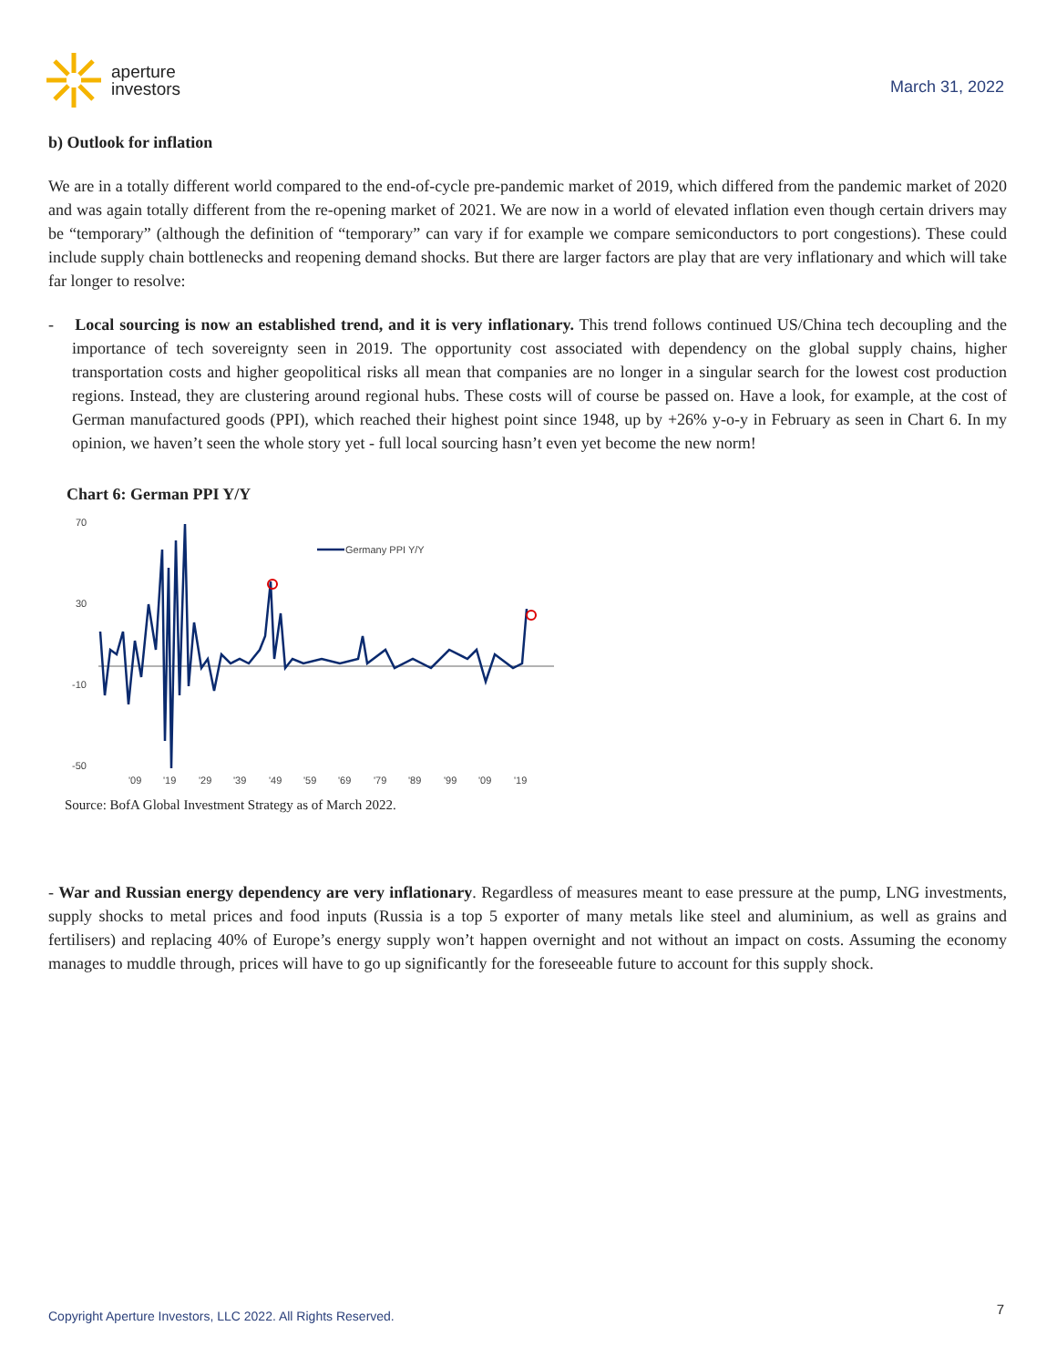aperture
investors
March 31, 2022
b) Outlook for inflation
We are in a totally different world compared to the end-of-cycle pre-pandemic market of 2019, which differed from the pandemic market of 2020 and was again totally different from the re-opening market of 2021. We are now in a world of elevated inflation even though certain drivers may be “temporary” (although the definition of “temporary” can vary if for example we compare semiconductors to port congestions). These could include supply chain bottlenecks and reopening demand shocks. But there are larger factors are play that are very inflationary and which will take far longer to resolve:
- Local sourcing is now an established trend, and it is very inflationary. This trend follows continued US/China tech decoupling and the importance of tech sovereignty seen in 2019. The opportunity cost associated with dependency on the global supply chains, higher transportation costs and higher geopolitical risks all mean that companies are no longer in a singular search for the lowest cost production regions. Instead, they are clustering around regional hubs. These costs will of course be passed on. Have a look, for example, at the cost of German manufactured goods (PPI), which reached their highest point since 1948, up by +26% y-o-y in February as seen in Chart 6. In my opinion, we haven’t seen the whole story yet - full local sourcing hasn’t even yet become the new norm!
Chart 6: German PPI Y/Y
70
30
-10
-50
Germany PPI Y/Y
'09
'19
'29
'39
'49
'59
'69
'79
'89
'99
'09
'19
Source: BofA Global Investment Strategy as of March 2022.
- War and Russian energy dependency are very inflationary. Regardless of measures meant to ease pressure at the pump, LNG investments, supply shocks to metal prices and food inputs (Russia is a top 5 exporter of many metals like steel and aluminium, as well as grains and fertilisers) and replacing 40% of Europe’s energy supply won’t happen overnight and not without an impact on costs. Assuming the economy manages to muddle through, prices will have to go up significantly for the foreseeable future to account for this supply shock.
Copyright Aperture Investors, LLC 2022. All Rights Reserved.
7